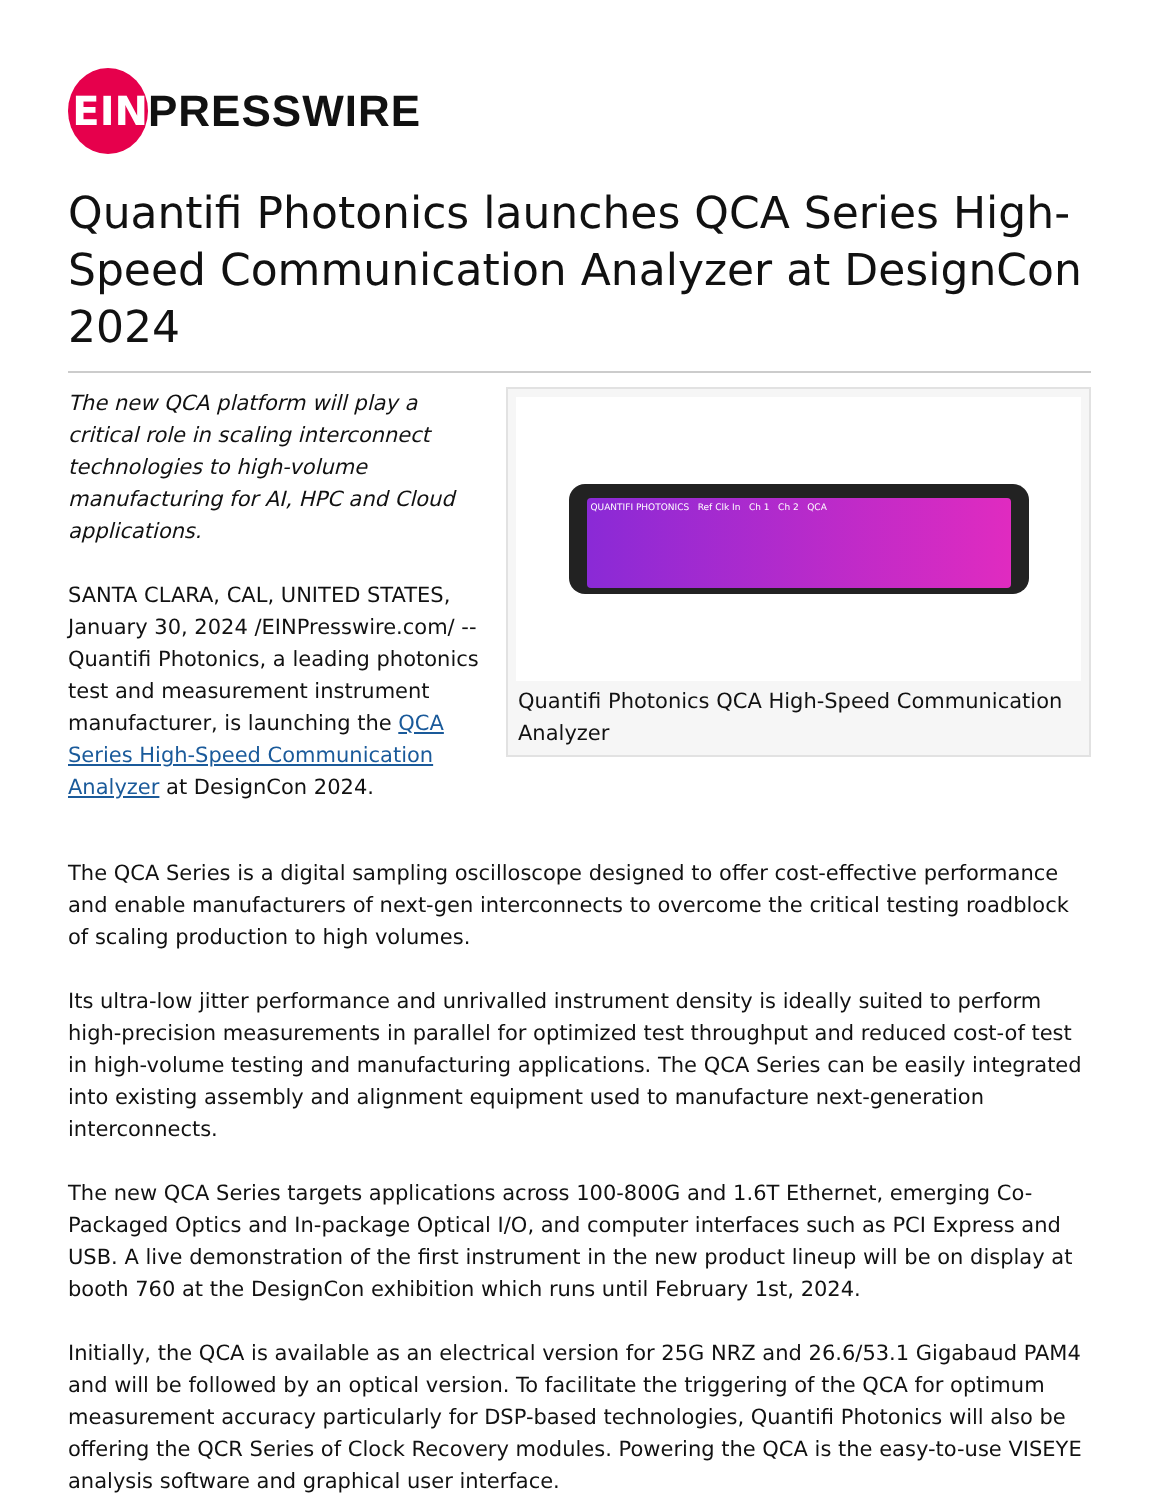EIN
PRESSWIRE
Quantifi Photonics launches QCA Series High-Speed Communication Analyzer at DesignCon 2024
The new QCA platform will play a critical role in scaling interconnect technologies to high-volume manufacturing for AI, HPC and Cloud applications.
SANTA CLARA, CAL, UNITED STATES, January 30, 2024 /EINPresswire.com/ -- Quantifi Photonics, a leading photonics test and measurement instrument manufacturer, is launching the QCA Series High-Speed Communication Analyzer at DesignCon 2024.
QUANTIFI PHOTONICS Ref Clk In Ch 1 Ch 2 QCA
Quantifi Photonics QCA High-Speed Communication Analyzer
The QCA Series is a digital sampling oscilloscope designed to offer cost-effective performance and enable manufacturers of next-gen interconnects to overcome the critical testing roadblock of scaling production to high volumes.
Its ultra-low jitter performance and unrivalled instrument density is ideally suited to perform high-precision measurements in parallel for optimized test throughput and reduced cost-of test in high-volume testing and manufacturing applications. The QCA Series can be easily integrated into existing assembly and alignment equipment used to manufacture next-generation interconnects.
The new QCA Series targets applications across 100-800G and 1.6T Ethernet, emerging Co-Packaged Optics and In-package Optical I/O, and computer interfaces such as PCI Express and USB. A live demonstration of the first instrument in the new product lineup will be on display at booth 760 at the DesignCon exhibition which runs until February 1st, 2024.
Initially, the QCA is available as an electrical version for 25G NRZ and 26.6/53.1 Gigabaud PAM4 and will be followed by an optical version. To facilitate the triggering of the QCA for optimum measurement accuracy particularly for DSP-based technologies, Quantifi Photonics will also be offering the QCR Series of Clock Recovery modules. Powering the QCA is the easy-to-use VISEYE analysis software and graphical user interface.